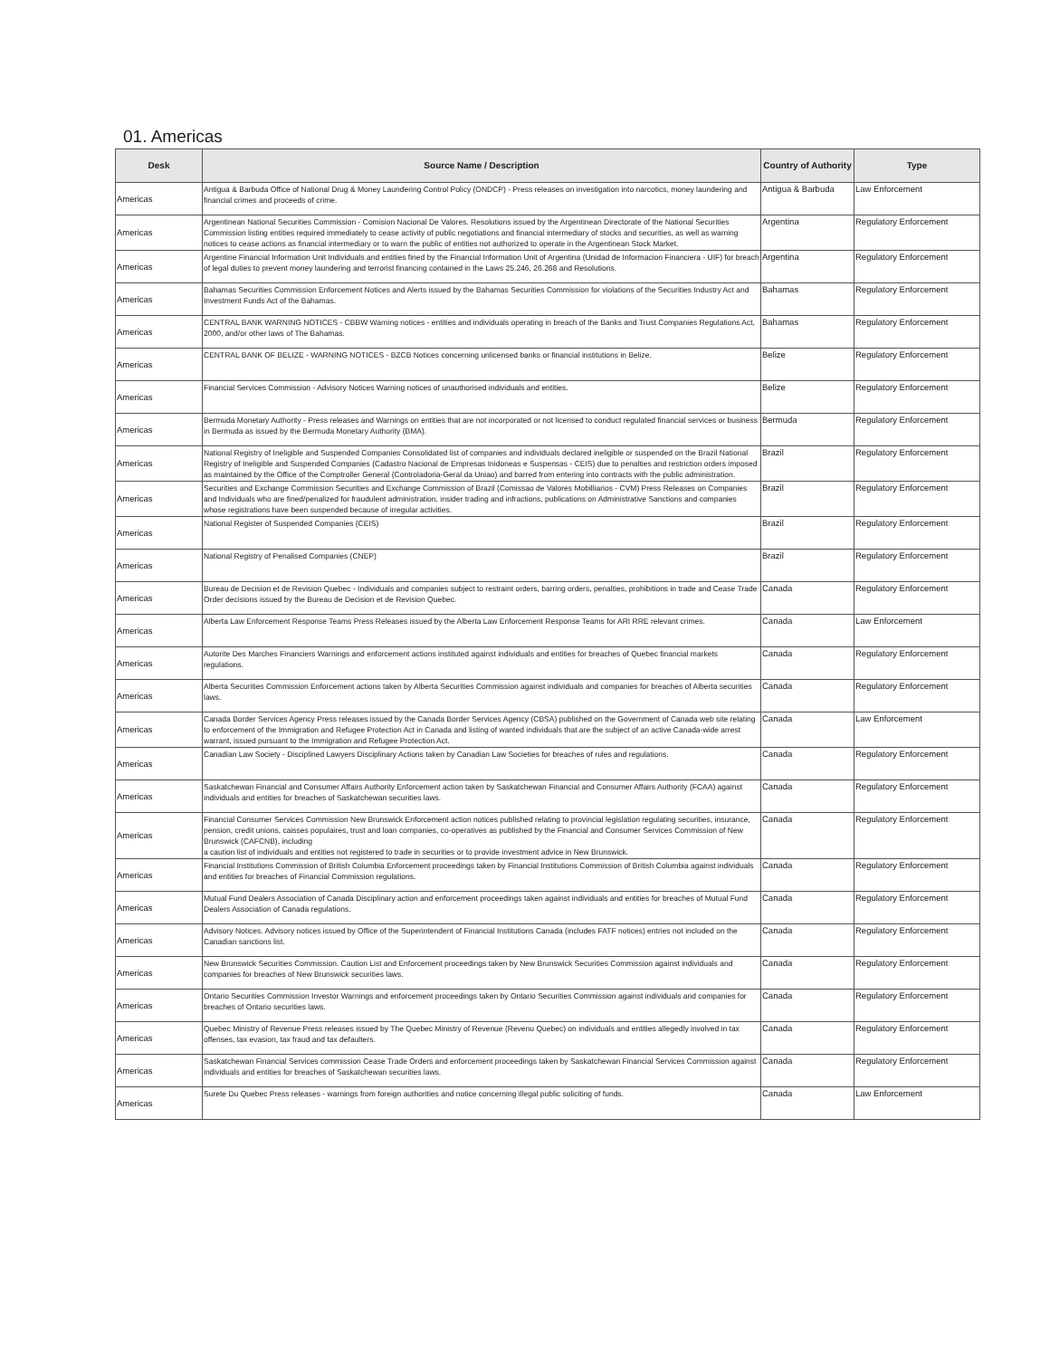01. Americas
| Desk | Source Name / Description | Country of Authority | Type |
| --- | --- | --- | --- |
| Americas | Antigua & Barbuda Office of National Drug & Money Laundering Control Policy (ONDCP) - Press releases on investigation into narcotics, money laundering and financial crimes and proceeds of crime. | Antigua & Barbuda | Law Enforcement |
| Americas | Argentinean National Securities Commission - Comision Nacional De Valores. Resolutions issued by the Argentinean Directorate of the National Securities Commission listing entities required immediately to cease activity of public negotiations and financial intermediary of stocks and securities, as well as warning notices to cease actions as financial intermediary or to warn the public of entities not authorized to operate in the Argentinean Stock Market. | Argentina | Regulatory Enforcement |
| Americas | Argentine Financial Information Unit Individuals and entities fined by the Financial Information Unit of Argentina (Unidad de Informacion Financiera - UIF) for breach of legal duties to prevent money laundering and terrorist financing contained in the Laws 25.246, 26.268 and Resolutions. | Argentina | Regulatory Enforcement |
| Americas | Bahamas Securities Commission Enforcement Notices and Alerts issued by the Bahamas Securities Commission for violations of the Securities Industry Act and Investment Funds Act of the Bahamas. | Bahamas | Regulatory Enforcement |
| Americas | CENTRAL BANK WARNING NOTICES - CBBW Warning notices - entities and individuals operating in breach of the Banks and Trust Companies Regulations Act, 2000, and/or other laws of The Bahamas. | Bahamas | Regulatory Enforcement |
| Americas | CENTRAL BANK OF BELIZE - WARNING NOTICES - BZCB Notices concerning unlicensed banks or financial institutions in Belize. | Belize | Regulatory Enforcement |
| Americas | Financial Services Commission - Advisory Notices Warning notices of unauthorised individuals and entities. | Belize | Regulatory Enforcement |
| Americas | Bermuda Monetary Authority - Press releases and Warnings on entities that are not incorporated or not licensed to conduct regulated financial services or business in Bermuda as issued by the Bermuda Monetary Authority (BMA). | Bermuda | Regulatory Enforcement |
| Americas | National Registry of Ineligible and Suspended Companies Consolidated list of companies and individuals declared ineligible or suspended on the Brazil National Registry of Ineligible and Suspended Companies (Cadastro Nacional de Empresas Inidoneas e Suspensas - CEIS) due to penalties and restriction orders imposed as maintained by the Office of the Comptroller General (Controladoria-Geral da Uniao) and barred from entering into contracts with the public administration. | Brazil | Regulatory Enforcement |
| Americas | Securities and Exchange Commission Securities and Exchange Commission of Brazil (Comissao de Valores Mobilliarios - CVM) Press Releases on Companies and Individuals who are fined/penalized for fraudulent administration, insider trading and infractions, publications on Administrative Sanctions and companies whose registrations have been suspended because of irregular activities. | Brazil | Regulatory Enforcement |
| Americas | National Register of Suspended Companies (CEIS) | Brazil | Regulatory Enforcement |
| Americas | National Registry of Penalised Companies (CNEP) | Brazil | Regulatory Enforcement |
| Americas | Bureau de Decision et de Revision Quebec - Individuals and companies subject to restraint orders, barring orders, penalties, prohibitions in trade and Cease Trade Order decisions issued by the Bureau de Decision et de Revision Quebec. | Canada | Regulatory Enforcement |
| Americas | Alberta Law Enforcement Response Teams Press Releases issued by the Alberta Law Enforcement Response Teams for ARI RRE relevant crimes. | Canada | Law Enforcement |
| Americas | Autorite Des Marches Financiers Warnings and enforcement actions instituted against individuals and entities for breaches of Quebec financial markets regulations. | Canada | Regulatory Enforcement |
| Americas | Alberta Securities Commission Enforcement actions taken by Alberta Securities Commission against individuals and companies for breaches of Alberta securities laws. | Canada | Regulatory Enforcement |
| Americas | Canada Border Services Agency Press releases issued by the Canada Border Services Agency (CBSA) published on the Government of Canada web site relating to enforcement of the Immigration and Refugee Protection Act in Canada and listing of wanted individuals that are the subject of an active Canada-wide arrest warrant, issued pursuant to the Immigration and Refugee Protection Act. | Canada | Law Enforcement |
| Americas | Canadian Law Society - Disciplined Lawyers Disciplinary Actions taken by Canadian Law Societies for breaches of rules and regulations. | Canada | Regulatory Enforcement |
| Americas | Saskatchewan Financial and Consumer Affairs Authority Enforcement action taken by Saskatchewan Financial and Consumer Affairs Authority (FCAA) against individuals and entities for breaches of Saskatchewan securities laws. | Canada | Regulatory Enforcement |
| Americas | Financial Consumer Services Commission New Brunswick Enforcement action notices published relating to provincial legislation regulating securities, insurance, pension, credit unions, caisses populaires, trust and loan companies, co-operatives as published by the Financial and Consumer Services Commission of New Brunswick (CAFCNB), including a caution list of individuals and entities not registered to trade in securities or to provide investment advice in New Brunswick. | Canada | Regulatory Enforcement |
| Americas | Financial Institutions Commission of British Columbia Enforcement proceedings taken by Financial Institutions Commission of British Columbia against individuals and entities for breaches of Financial Commission regulations. | Canada | Regulatory Enforcement |
| Americas | Mutual Fund Dealers Association of Canada Disciplinary action and enforcement proceedings taken against individuals and entities for breaches of Mutual Fund Dealers Association of Canada regulations. | Canada | Regulatory Enforcement |
| Americas | Advisory Notices. Advisory notices issued by Office of the Superintendent of Financial Institutions Canada (includes FATF notices) entries not included on the Canadian sanctions list. | Canada | Regulatory Enforcement |
| Americas | New Brunswick Securities Commission. Caution List and Enforcement proceedings taken by New Brunswick Securities Commission against individuals and companies for breaches of New Brunswick securities laws. | Canada | Regulatory Enforcement |
| Americas | Ontario Securities Commission Investor Warnings and enforcement proceedings taken by Ontario Securities Commission against individuals and companies for breaches of Ontario securities laws. | Canada | Regulatory Enforcement |
| Americas | Quebec Ministry of Revenue Press releases issued by The Quebec Ministry of Revenue (Revenu Quebec) on individuals and entities allegedly involved in tax offenses, tax evasion, tax fraud and tax defaulters. | Canada | Regulatory Enforcement |
| Americas | Saskatchewan Financial Services commission Cease Trade Orders and enforcement proceedings taken by Saskatchewan Financial Services Commission against individuals and entities for breaches of Saskatchewan securities laws. | Canada | Regulatory Enforcement |
| Americas | Surete Du Quebec Press releases - warnings from foreign authorities and notice concerning illegal public soliciting of funds. | Canada | Law Enforcement |